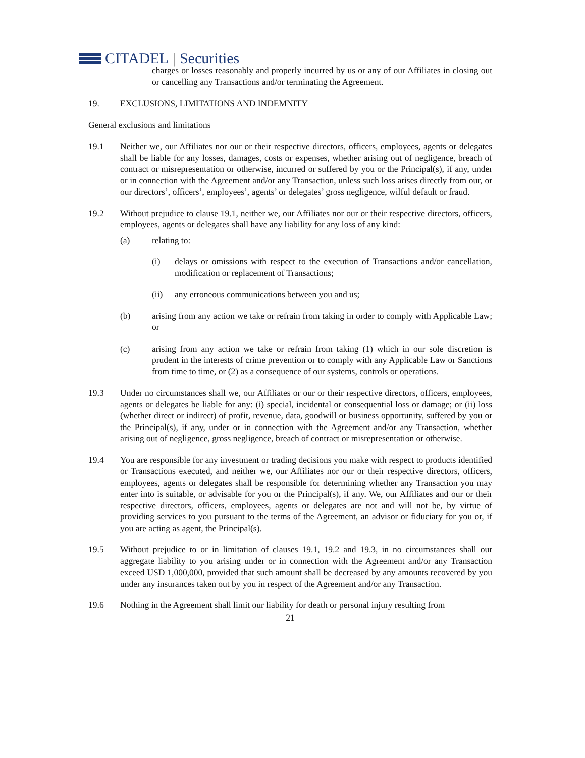CITADEL | Securities
charges or losses reasonably and properly incurred by us or any of our Affiliates in closing out or cancelling any Transactions and/or terminating the Agreement.
19. EXCLUSIONS, LIMITATIONS AND INDEMNITY
General exclusions and limitations
19.1 Neither we, our Affiliates nor our or their respective directors, officers, employees, agents or delegates shall be liable for any losses, damages, costs or expenses, whether arising out of negligence, breach of contract or misrepresentation or otherwise, incurred or suffered by you or the Principal(s), if any, under or in connection with the Agreement and/or any Transaction, unless such loss arises directly from our, or our directors’, officers’, employees’, agents’ or delegates’ gross negligence, wilful default or fraud.
19.2 Without prejudice to clause 19.1, neither we, our Affiliates nor our or their respective directors, officers, employees, agents or delegates shall have any liability for any loss of any kind:
(a) relating to:
(i) delays or omissions with respect to the execution of Transactions and/or cancellation, modification or replacement of Transactions;
(ii) any erroneous communications between you and us;
(b) arising from any action we take or refrain from taking in order to comply with Applicable Law; or
(c) arising from any action we take or refrain from taking (1) which in our sole discretion is prudent in the interests of crime prevention or to comply with any Applicable Law or Sanctions from time to time, or (2) as a consequence of our systems, controls or operations.
19.3 Under no circumstances shall we, our Affiliates or our or their respective directors, officers, employees, agents or delegates be liable for any: (i) special, incidental or consequential loss or damage; or (ii) loss (whether direct or indirect) of profit, revenue, data, goodwill or business opportunity, suffered by you or the Principal(s), if any, under or in connection with the Agreement and/or any Transaction, whether arising out of negligence, gross negligence, breach of contract or misrepresentation or otherwise.
19.4 You are responsible for any investment or trading decisions you make with respect to products identified or Transactions executed, and neither we, our Affiliates nor our or their respective directors, officers, employees, agents or delegates shall be responsible for determining whether any Transaction you may enter into is suitable, or advisable for you or the Principal(s), if any. We, our Affiliates and our or their respective directors, officers, employees, agents or delegates are not and will not be, by virtue of providing services to you pursuant to the terms of the Agreement, an advisor or fiduciary for you or, if you are acting as agent, the Principal(s).
19.5 Without prejudice to or in limitation of clauses 19.1, 19.2 and 19.3, in no circumstances shall our aggregate liability to you arising under or in connection with the Agreement and/or any Transaction exceed USD 1,000,000, provided that such amount shall be decreased by any amounts recovered by you under any insurances taken out by you in respect of the Agreement and/or any Transaction.
19.6 Nothing in the Agreement shall limit our liability for death or personal injury resulting from
21